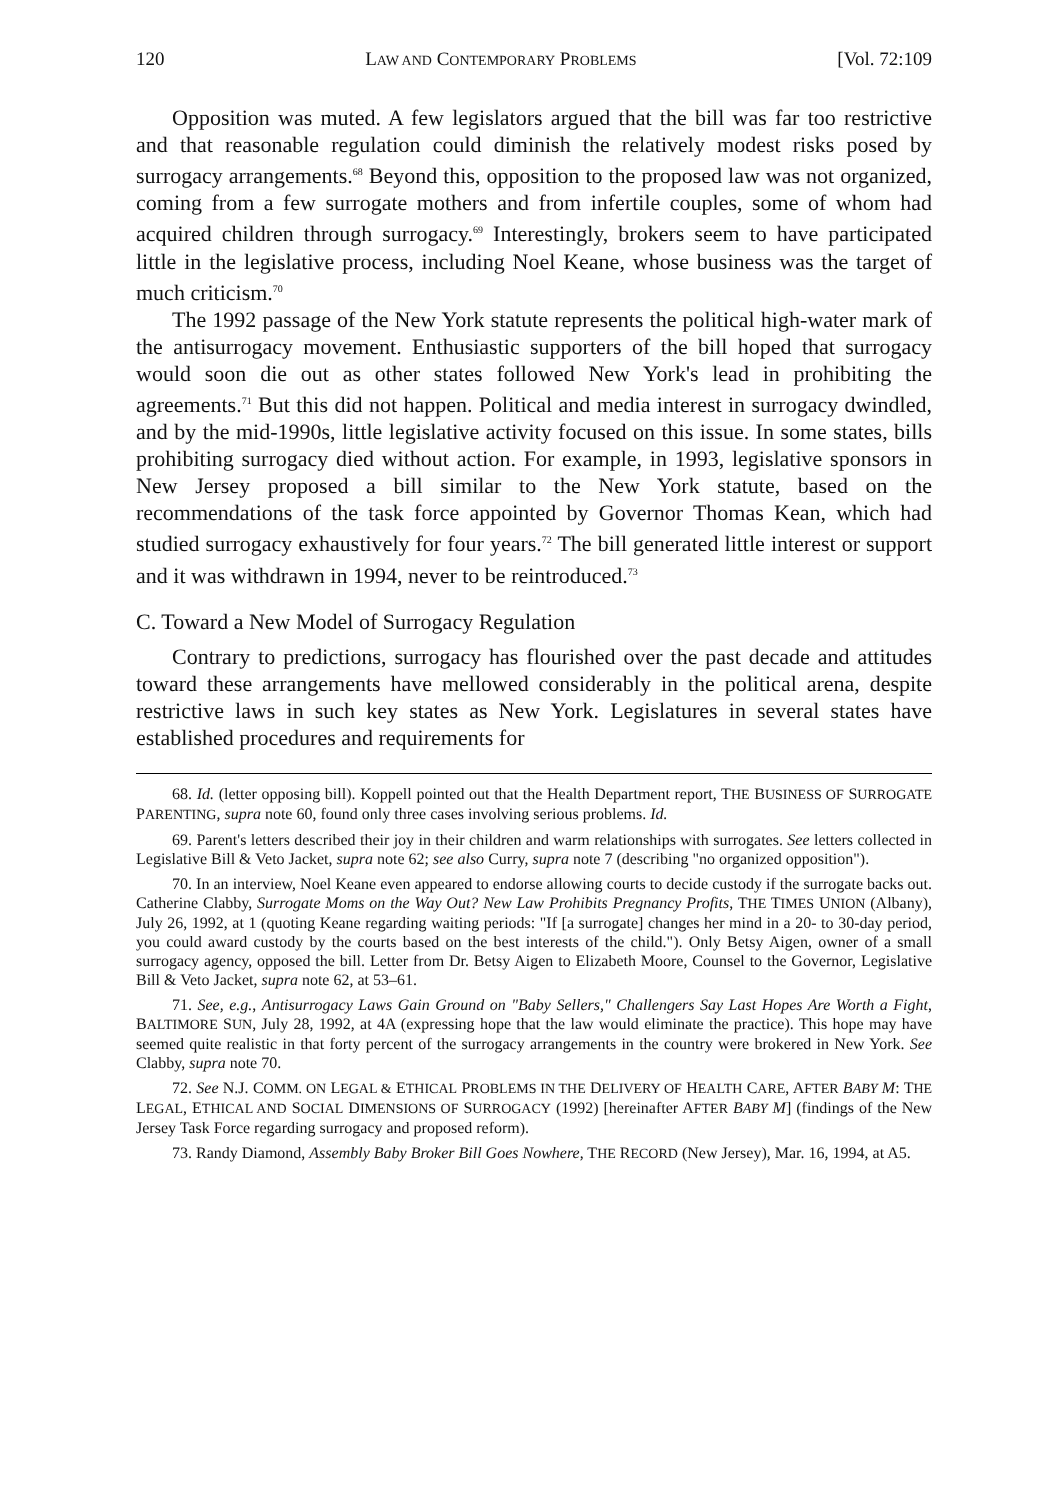120 LAW AND CONTEMPORARY PROBLEMS [Vol. 72:109
Opposition was muted. A few legislators argued that the bill was far too restrictive and that reasonable regulation could diminish the relatively modest risks posed by surrogacy arrangements.<sup>68</sup> Beyond this, opposition to the proposed law was not organized, coming from a few surrogate mothers and from infertile couples, some of whom had acquired children through surrogacy.<sup>69</sup> Interestingly, brokers seem to have participated little in the legislative process, including Noel Keane, whose business was the target of much criticism.<sup>70</sup>
The 1992 passage of the New York statute represents the political high-water mark of the antisurrogacy movement. Enthusiastic supporters of the bill hoped that surrogacy would soon die out as other states followed New York's lead in prohibiting the agreements.<sup>71</sup> But this did not happen. Political and media interest in surrogacy dwindled, and by the mid-1990s, little legislative activity focused on this issue. In some states, bills prohibiting surrogacy died without action. For example, in 1993, legislative sponsors in New Jersey proposed a bill similar to the New York statute, based on the recommendations of the task force appointed by Governor Thomas Kean, which had studied surrogacy exhaustively for four years.<sup>72</sup> The bill generated little interest or support and it was withdrawn in 1994, never to be reintroduced.<sup>73</sup>
C. Toward a New Model of Surrogacy Regulation
Contrary to predictions, surrogacy has flourished over the past decade and attitudes toward these arrangements have mellowed considerably in the political arena, despite restrictive laws in such key states as New York. Legislatures in several states have established procedures and requirements for
68. Id. (letter opposing bill). Koppell pointed out that the Health Department report, THE BUSINESS OF SURROGATE PARENTING, supra note 60, found only three cases involving serious problems. Id.
69. Parent's letters described their joy in their children and warm relationships with surrogates. See letters collected in Legislative Bill & Veto Jacket, supra note 62; see also Curry, supra note 7 (describing "no organized opposition").
70. In an interview, Noel Keane even appeared to endorse allowing courts to decide custody if the surrogate backs out. Catherine Clabby, Surrogate Moms on the Way Out? New Law Prohibits Pregnancy Profits, THE TIMES UNION (Albany), July 26, 1992, at 1 (quoting Keane regarding waiting periods: "If [a surrogate] changes her mind in a 20- to 30-day period, you could award custody by the courts based on the best interests of the child."). Only Betsy Aigen, owner of a small surrogacy agency, opposed the bill. Letter from Dr. Betsy Aigen to Elizabeth Moore, Counsel to the Governor, Legislative Bill & Veto Jacket, supra note 62, at 53–61.
71. See, e.g., Antisurrogacy Laws Gain Ground on "Baby Sellers," Challengers Say Last Hopes Are Worth a Fight, BALTIMORE SUN, July 28, 1992, at 4A (expressing hope that the law would eliminate the practice). This hope may have seemed quite realistic in that forty percent of the surrogacy arrangements in the country were brokered in New York. See Clabby, supra note 70.
72. See N.J. COMM. ON LEGAL & ETHICAL PROBLEMS IN THE DELIVERY OF HEALTH CARE, AFTER BABY M: THE LEGAL, ETHICAL AND SOCIAL DIMENSIONS OF SURROGACY (1992) [hereinafter AFTER BABY M] (findings of the New Jersey Task Force regarding surrogacy and proposed reform).
73. Randy Diamond, Assembly Baby Broker Bill Goes Nowhere, THE RECORD (New Jersey), Mar. 16, 1994, at A5.